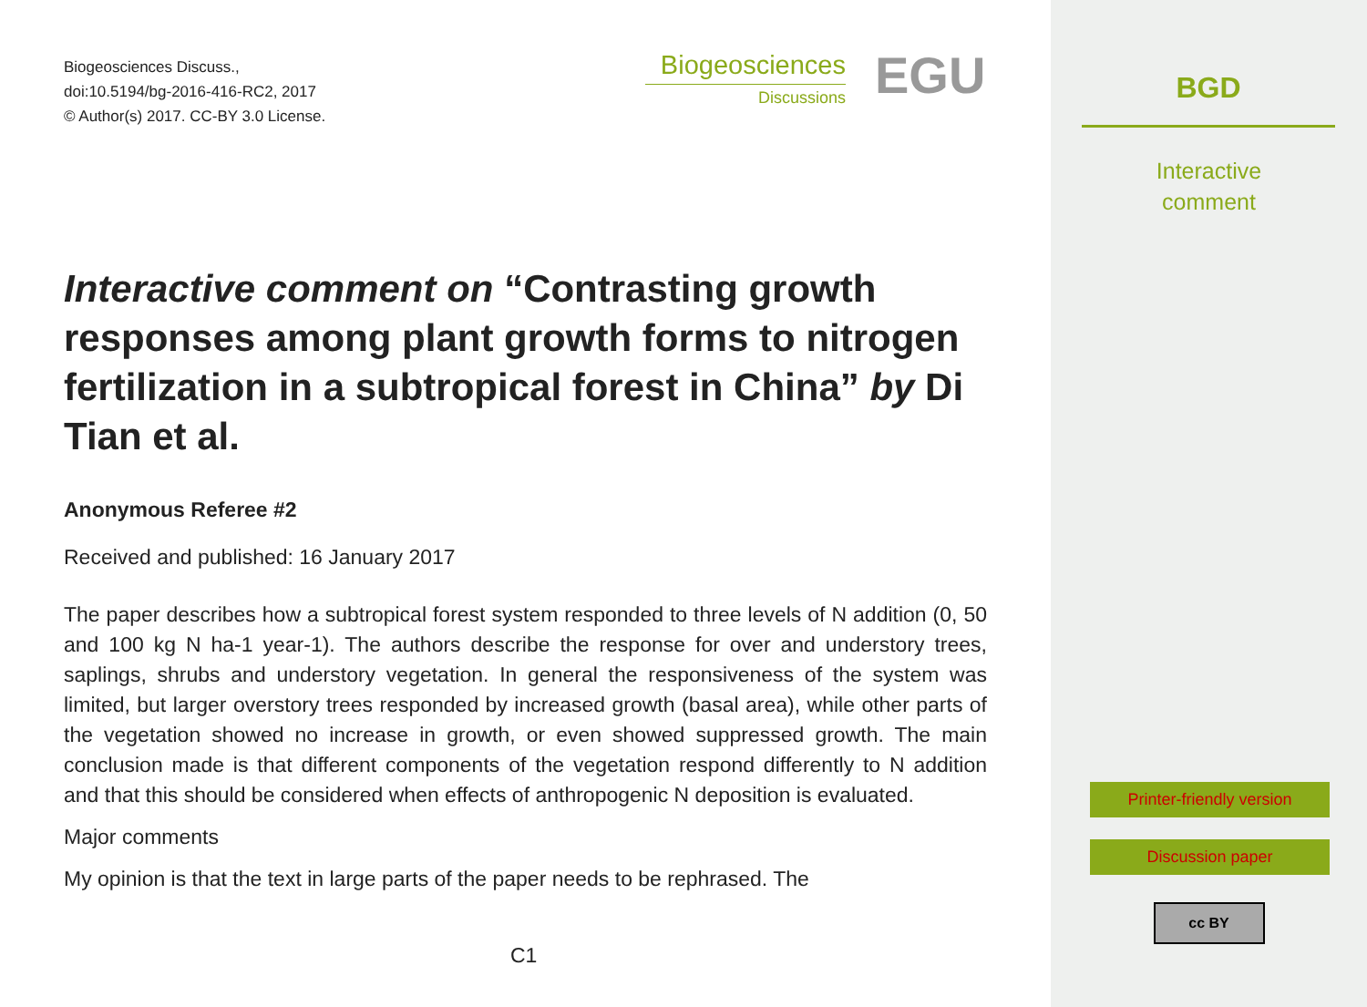Biogeosciences Discuss.,
doi:10.5194/bg-2016-416-RC2, 2017
© Author(s) 2017. CC-BY 3.0 License.
Biogeosciences
Discussions
EGU
Interactive comment on “Contrasting growth responses among plant growth forms to nitrogen fertilization in a subtropical forest in China” by Di Tian et al.
Anonymous Referee #2
Received and published: 16 January 2017
The paper describes how a subtropical forest system responded to three levels of N addition (0, 50 and 100 kg N ha-1 year-1). The authors describe the response for over and understory trees, saplings, shrubs and understory vegetation. In general the responsiveness of the system was limited, but larger overstory trees responded by increased growth (basal area), while other parts of the vegetation showed no increase in growth, or even showed suppressed growth. The main conclusion made is that different components of the vegetation respond differently to N addition and that this should be considered when effects of anthropogenic N deposition is evaluated.
Major comments
My opinion is that the text in large parts of the paper needs to be rephrased. The
C1
BGD
Interactive
comment
Printer-friendly version
Discussion paper
cc BY